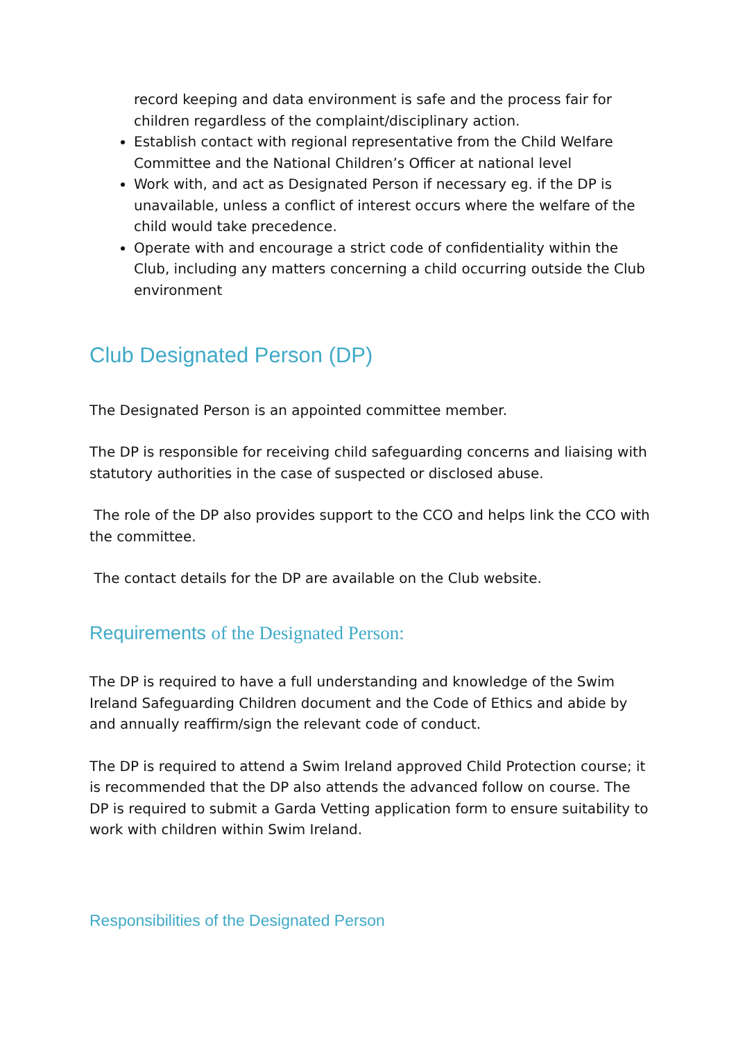record keeping and data environment is safe and the process fair for children regardless of the complaint/disciplinary action.
Establish contact with regional representative from the Child Welfare Committee and the National Children’s Officer at national level
Work with, and act as Designated Person if necessary eg. if the DP is unavailable, unless a conflict of interest occurs where the welfare of the child would take precedence.
Operate with and encourage a strict code of confidentiality within the Club, including any matters concerning a child occurring outside the Club environment
Club Designated Person (DP)
The Designated Person is an appointed committee member.
The DP is responsible for receiving child safeguarding concerns and liaising with statutory authorities in the case of suspected or disclosed abuse.
The role of the DP also provides support to the CCO and helps link the CCO with the committee.
The contact details for the DP are available on the Club website.
Requirements of the Designated Person:
The DP is required to have a full understanding and knowledge of the Swim Ireland Safeguarding Children document and the Code of Ethics and abide by and annually reaffirm/sign the relevant code of conduct.
The DP is required to attend a Swim Ireland approved Child Protection course; it is recommended that the DP also attends the advanced follow on course. The DP is required to submit a Garda Vetting application form to ensure suitability to work with children within Swim Ireland.
Responsibilities of the Designated Person